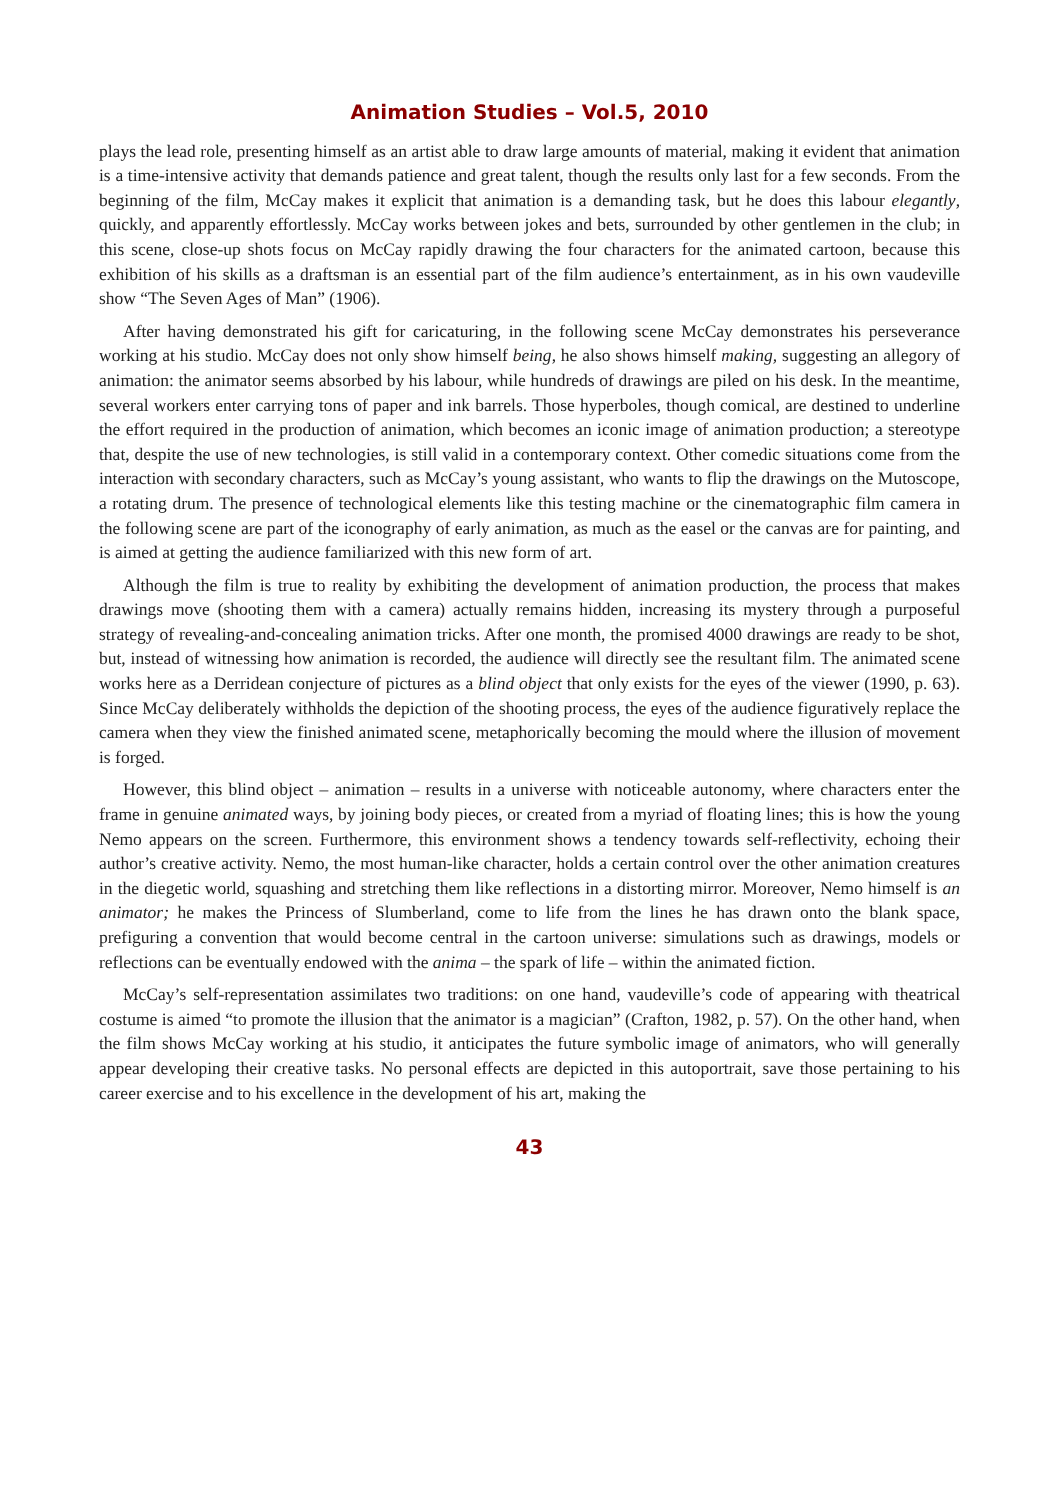Animation Studies – Vol.5, 2010
plays the lead role, presenting himself as an artist able to draw large amounts of material, making it evident that animation is a time-intensive activity that demands patience and great talent, though the results only last for a few seconds. From the beginning of the film, McCay makes it explicit that animation is a demanding task, but he does this labour elegantly, quickly, and apparently effortlessly. McCay works between jokes and bets, surrounded by other gentlemen in the club; in this scene, close-up shots focus on McCay rapidly drawing the four characters for the animated cartoon, because this exhibition of his skills as a draftsman is an essential part of the film audience’s entertainment, as in his own vaudeville show “The Seven Ages of Man” (1906).
After having demonstrated his gift for caricaturing, in the following scene McCay demonstrates his perseverance working at his studio. McCay does not only show himself being, he also shows himself making, suggesting an allegory of animation: the animator seems absorbed by his labour, while hundreds of drawings are piled on his desk. In the meantime, several workers enter carrying tons of paper and ink barrels. Those hyperboles, though comical, are destined to underline the effort required in the production of animation, which becomes an iconic image of animation production; a stereotype that, despite the use of new technologies, is still valid in a contemporary context. Other comedic situations come from the interaction with secondary characters, such as McCay’s young assistant, who wants to flip the drawings on the Mutoscope, a rotating drum. The presence of technological elements like this testing machine or the cinematographic film camera in the following scene are part of the iconography of early animation, as much as the easel or the canvas are for painting, and is aimed at getting the audience familiarized with this new form of art.
Although the film is true to reality by exhibiting the development of animation production, the process that makes drawings move (shooting them with a camera) actually remains hidden, increasing its mystery through a purposeful strategy of revealing-and-concealing animation tricks. After one month, the promised 4000 drawings are ready to be shot, but, instead of witnessing how animation is recorded, the audience will directly see the resultant film. The animated scene works here as a Derridean conjecture of pictures as a blind object that only exists for the eyes of the viewer (1990, p. 63). Since McCay deliberately withholds the depiction of the shooting process, the eyes of the audience figuratively replace the camera when they view the finished animated scene, metaphorically becoming the mould where the illusion of movement is forged.
However, this blind object – animation – results in a universe with noticeable autonomy, where characters enter the frame in genuine animated ways, by joining body pieces, or created from a myriad of floating lines; this is how the young Nemo appears on the screen. Furthermore, this environment shows a tendency towards self-reflectivity, echoing their author’s creative activity. Nemo, the most human-like character, holds a certain control over the other animation creatures in the diegetic world, squashing and stretching them like reflections in a distorting mirror. Moreover, Nemo himself is an animator; he makes the Princess of Slumberland, come to life from the lines he has drawn onto the blank space, prefiguring a convention that would become central in the cartoon universe: simulations such as drawings, models or reflections can be eventually endowed with the anima – the spark of life – within the animated fiction.
McCay’s self-representation assimilates two traditions: on one hand, vaudeville’s code of appearing with theatrical costume is aimed “to promote the illusion that the animator is a magician” (Crafton, 1982, p. 57). On the other hand, when the film shows McCay working at his studio, it anticipates the future symbolic image of animators, who will generally appear developing their creative tasks. No personal effects are depicted in this autoportrait, save those pertaining to his career exercise and to his excellence in the development of his art, making the
43